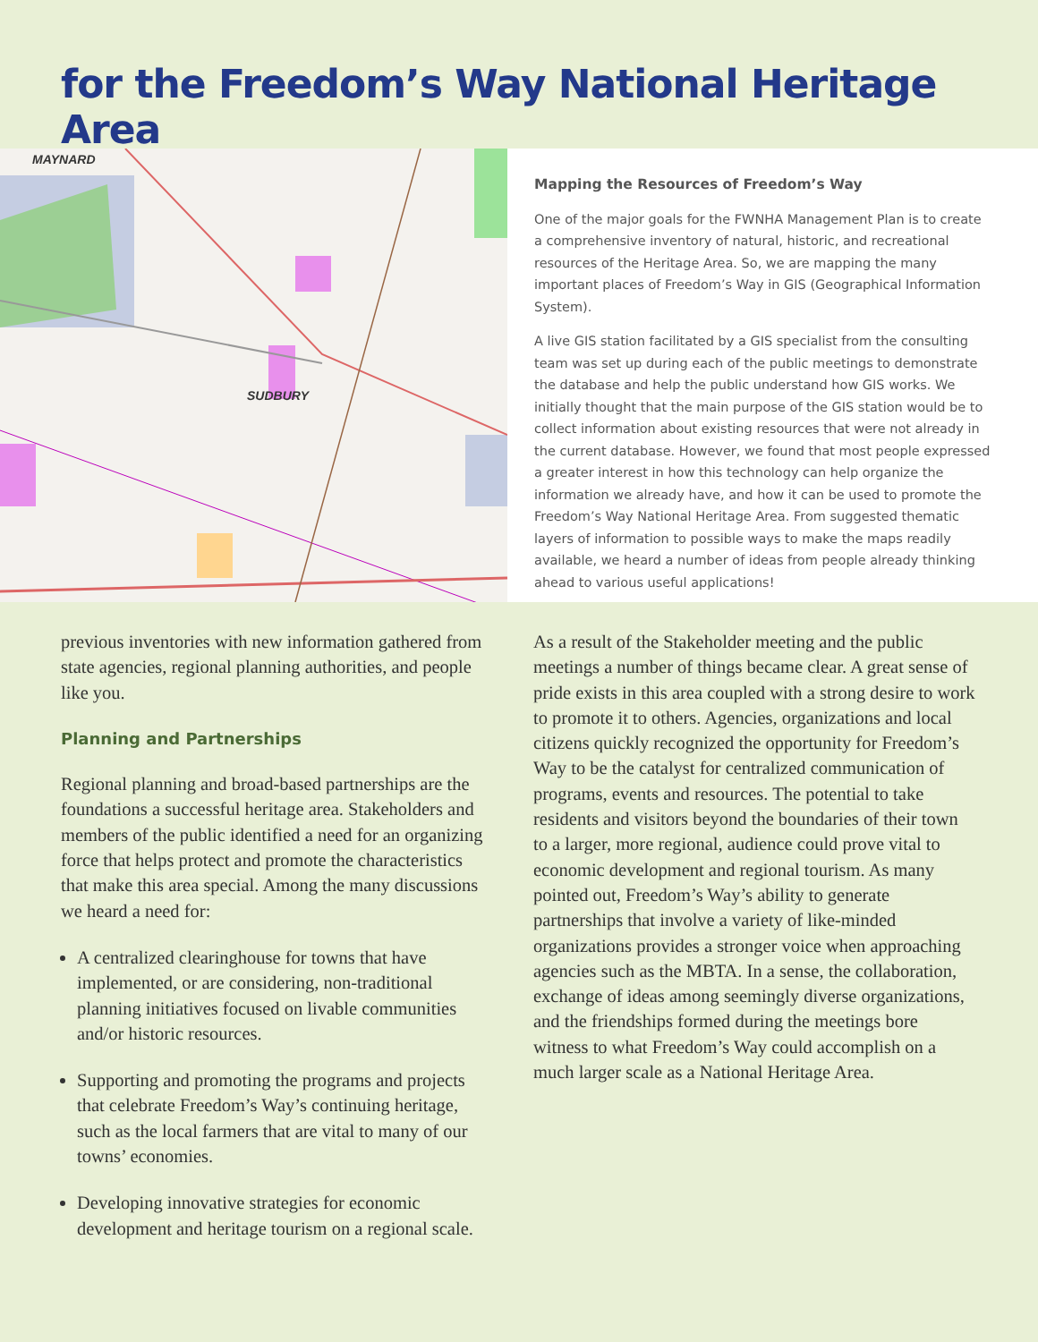for the Freedom’s Way National Heritage Area
MAYNARD
SUDBURY
Mapping the Resources of Freedom’s Way
One of the major goals for the FWNHA Management Plan is to create a comprehensive inventory of natural, historic, and recreational resources of the Heritage Area. So, we are mapping the many important places of Freedom’s Way in GIS (Geographical Information System).
A live GIS station facilitated by a GIS specialist from the consulting team was set up during each of the public meetings to demonstrate the database and help the public understand how GIS works. We initially thought that the main purpose of the GIS station would be to collect information about existing resources that were not already in the current database. However, we found that most people expressed a greater interest in how this technology can help organize the information we already have, and how it can be used to promote the Freedom’s Way National Heritage Area. From suggested thematic layers of information to possible ways to make the maps readily available, we heard a number of ideas from people already thinking ahead to various useful applications!
previous inventories with new information gathered from state agencies, regional planning authorities, and people like you.
Planning and Partnerships
Regional planning and broad-based partnerships are the foundations a successful heritage area. Stakeholders and members of the public identified a need for an organizing force that helps protect and promote the characteristics that make this area special. Among the many discussions we heard a need for:
A centralized clearinghouse for towns that have implemented, or are considering, non-traditional planning initiatives focused on livable communities and/or historic resources.
Supporting and promoting the programs and projects that celebrate Freedom’s Way’s continuing heritage, such as the local farmers that are vital to many of our towns’ economies.
Developing innovative strategies for economic development and heritage tourism on a regional scale.
As a result of the Stakeholder meeting and the public meetings a number of things became clear. A great sense of pride exists in this area coupled with a strong desire to work to promote it to others. Agencies, organizations and local citizens quickly recognized the opportunity for Freedom’s Way to be the catalyst for centralized communication of programs, events and resources. The potential to take residents and visitors beyond the boundaries of their town to a larger, more regional, audience could prove vital to economic development and regional tourism. As many pointed out, Freedom’s Way’s ability to generate partnerships that involve a variety of like-minded organizations provides a stronger voice when approaching agencies such as the MBTA. In a sense, the collaboration, exchange of ideas among seemingly diverse organizations, and the friendships formed during the meetings bore witness to what Freedom’s Way could accomplish on a much larger scale as a National Heritage Area.